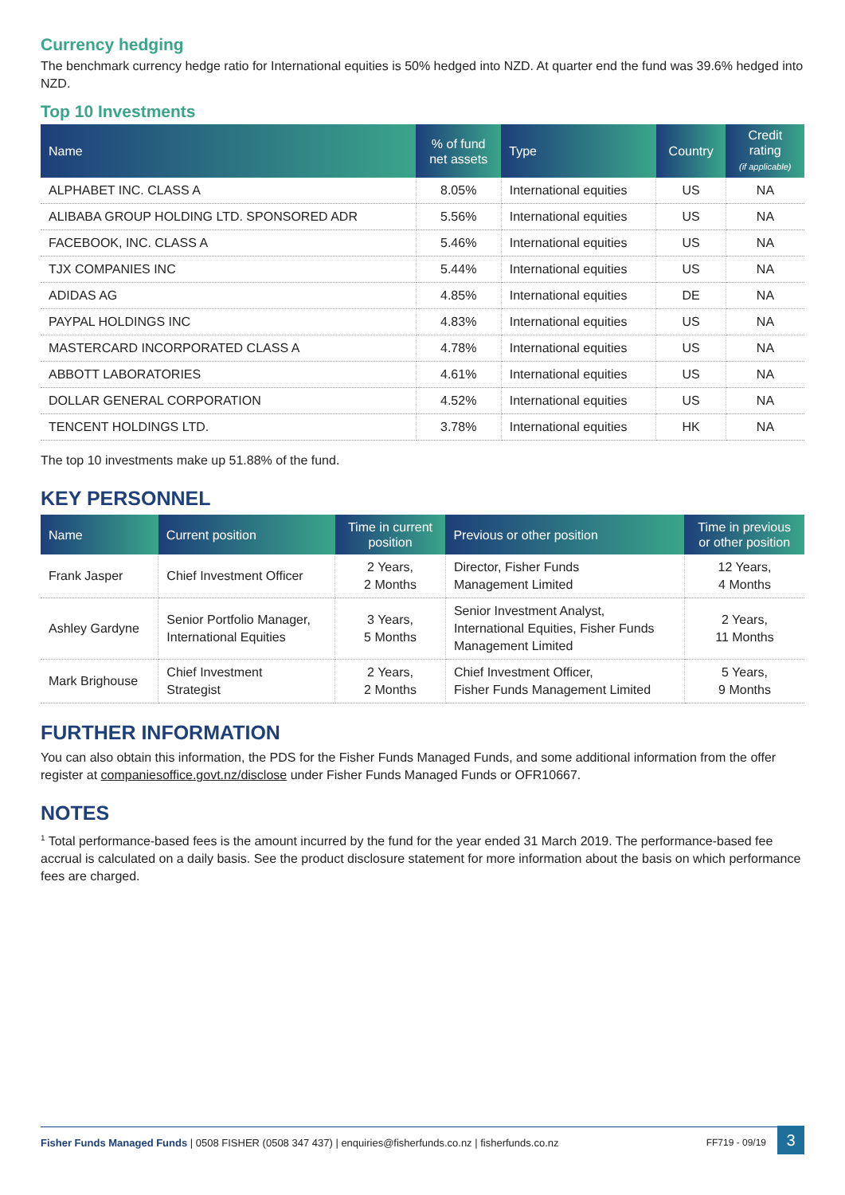Currency hedging
The benchmark currency hedge ratio for International equities is 50% hedged into NZD. At quarter end the fund was 39.6% hedged into NZD.
Top 10 Investments
| Name | % of fund net assets | Type | Country | Credit rating (if applicable) |
| --- | --- | --- | --- | --- |
| ALPHABET INC. CLASS A | 8.05% | International equities | US | NA |
| ALIBABA GROUP HOLDING LTD. SPONSORED ADR | 5.56% | International equities | US | NA |
| FACEBOOK, INC. CLASS A | 5.46% | International equities | US | NA |
| TJX COMPANIES INC | 5.44% | International equities | US | NA |
| ADIDAS AG | 4.85% | International equities | DE | NA |
| PAYPAL HOLDINGS INC | 4.83% | International equities | US | NA |
| MASTERCARD INCORPORATED CLASS A | 4.78% | International equities | US | NA |
| ABBOTT LABORATORIES | 4.61% | International equities | US | NA |
| DOLLAR GENERAL CORPORATION | 4.52% | International equities | US | NA |
| TENCENT HOLDINGS LTD. | 3.78% | International equities | HK | NA |
The top 10 investments make up 51.88% of the fund.
KEY PERSONNEL
| Name | Current position | Time in current position | Previous or other position | Time in previous or other position |
| --- | --- | --- | --- | --- |
| Frank Jasper | Chief Investment Officer | 2 Years, 2 Months | Director, Fisher Funds Management Limited | 12 Years, 4 Months |
| Ashley Gardyne | Senior Portfolio Manager, International Equities | 3 Years, 5 Months | Senior Investment Analyst, International Equities, Fisher Funds Management Limited | 2 Years, 11 Months |
| Mark Brighouse | Chief Investment Strategist | 2 Years, 2 Months | Chief Investment Officer, Fisher Funds Management Limited | 5 Years, 9 Months |
FURTHER INFORMATION
You can also obtain this information, the PDS for the Fisher Funds Managed Funds, and some additional information from the offer register at companiesoffice.govt.nz/disclose under Fisher Funds Managed Funds or OFR10667.
NOTES
<sup>1</sup> Total performance-based fees is the amount incurred by the fund for the year ended 31 March 2019. The performance-based fee accrual is calculated on a daily basis. See the product disclosure statement for more information about the basis on which performance fees are charged.
Fisher Funds Managed Funds | 0508 FISHER (0508 347 437) | enquiries@fisherfunds.co.nz | fisherfunds.co.nz FF719 - 09/19 3